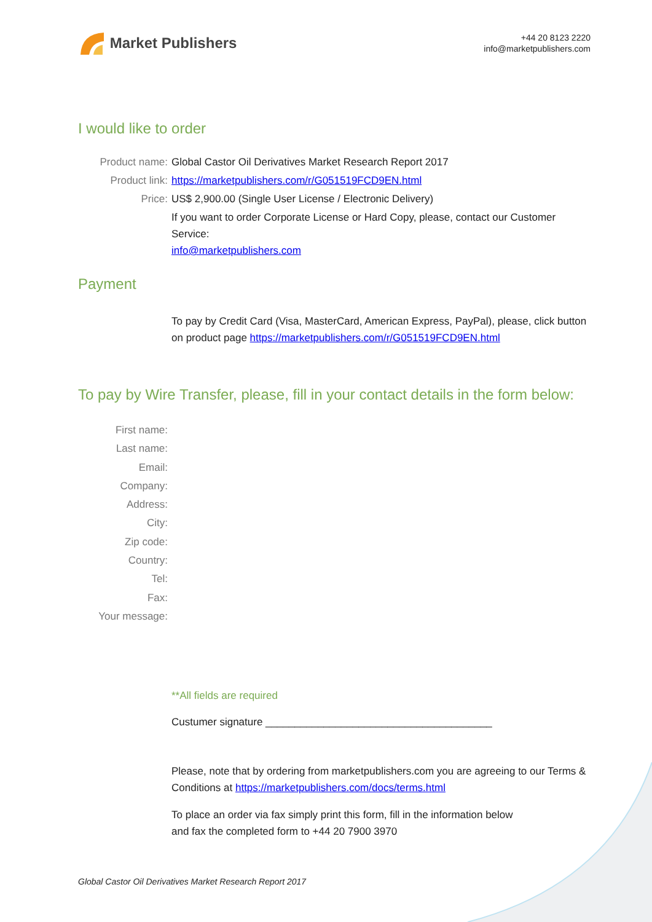Market Publishers
+44 20 8123 2220
info@marketpublishers.com
I would like to order
Product name: Global Castor Oil Derivatives Market Research Report 2017
Product link: https://marketpublishers.com/r/G051519FCD9EN.html
Price: US$ 2,900.00 (Single User License / Electronic Delivery)
If you want to order Corporate License or Hard Copy, please, contact our Customer Service:
info@marketpublishers.com
Payment
To pay by Credit Card (Visa, MasterCard, American Express, PayPal), please, click button on product page https://marketpublishers.com/r/G051519FCD9EN.html
To pay by Wire Transfer, please, fill in your contact details in the form below:
First name:
Last name:
Email:
Company:
Address:
City:
Zip code:
Country:
Tel:
Fax:
Your message:
**All fields are required
Custumer signature _______________________________________
Please, note that by ordering from marketpublishers.com you are agreeing to our Terms & Conditions at https://marketpublishers.com/docs/terms.html
To place an order via fax simply print this form, fill in the information below
and fax the completed form to +44 20 7900 3970
Global Castor Oil Derivatives Market Research Report 2017